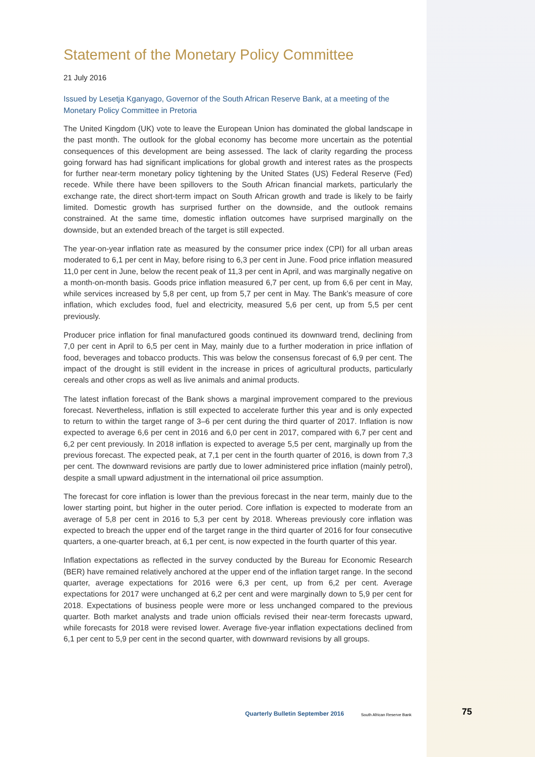Statement of the Monetary Policy Committee
21 July 2016
Issued by Lesetja Kganyago, Governor of the South African Reserve Bank, at a meeting of the Monetary Policy Committee in Pretoria
The United Kingdom (UK) vote to leave the European Union has dominated the global landscape in the past month. The outlook for the global economy has become more uncertain as the potential consequences of this development are being assessed. The lack of clarity regarding the process going forward has had significant implications for global growth and interest rates as the prospects for further near-term monetary policy tightening by the United States (US) Federal Reserve (Fed) recede. While there have been spillovers to the South African financial markets, particularly the exchange rate, the direct short-term impact on South African growth and trade is likely to be fairly limited. Domestic growth has surprised further on the downside, and the outlook remains constrained. At the same time, domestic inflation outcomes have surprised marginally on the downside, but an extended breach of the target is still expected.
The year-on-year inflation rate as measured by the consumer price index (CPI) for all urban areas moderated to 6,1 per cent in May, before rising to 6,3 per cent in June. Food price inflation measured 11,0 per cent in June, below the recent peak of 11,3 per cent in April, and was marginally negative on a month-on-month basis. Goods price inflation measured 6,7 per cent, up from 6,6 per cent in May, while services increased by 5,8 per cent, up from 5,7 per cent in May. The Bank’s measure of core inflation, which excludes food, fuel and electricity, measured 5,6 per cent, up from 5,5 per cent previously.
Producer price inflation for final manufactured goods continued its downward trend, declining from 7,0 per cent in April to 6,5 per cent in May, mainly due to a further moderation in price inflation of food, beverages and tobacco products. This was below the consensus forecast of 6,9 per cent. The impact of the drought is still evident in the increase in prices of agricultural products, particularly cereals and other crops as well as live animals and animal products.
The latest inflation forecast of the Bank shows a marginal improvement compared to the previous forecast. Nevertheless, inflation is still expected to accelerate further this year and is only expected to return to within the target range of 3–6 per cent during the third quarter of 2017. Inflation is now expected to average 6,6 per cent in 2016 and 6,0 per cent in 2017, compared with 6,7 per cent and 6,2 per cent previously. In 2018 inflation is expected to average 5,5 per cent, marginally up from the previous forecast. The expected peak, at 7,1 per cent in the fourth quarter of 2016, is down from 7,3 per cent. The downward revisions are partly due to lower administered price inflation (mainly petrol), despite a small upward adjustment in the international oil price assumption.
The forecast for core inflation is lower than the previous forecast in the near term, mainly due to the lower starting point, but higher in the outer period. Core inflation is expected to moderate from an average of 5,8 per cent in 2016 to 5,3 per cent by 2018. Whereas previously core inflation was expected to breach the upper end of the target range in the third quarter of 2016 for four consecutive quarters, a one-quarter breach, at 6,1 per cent, is now expected in the fourth quarter of this year.
Inflation expectations as reflected in the survey conducted by the Bureau for Economic Research (BER) have remained relatively anchored at the upper end of the inflation target range. In the second quarter, average expectations for 2016 were 6,3 per cent, up from 6,2 per cent. Average expectations for 2017 were unchanged at 6,2 per cent and were marginally down to 5,9 per cent for 2018. Expectations of business people were more or less unchanged compared to the previous quarter. Both market analysts and trade union officials revised their near-term forecasts upward, while forecasts for 2018 were revised lower. Average five-year inflation expectations declined from 6,1 per cent to 5,9 per cent in the second quarter, with downward revisions by all groups.
Quarterly Bulletin September 2016
South African Reserve Bank
75